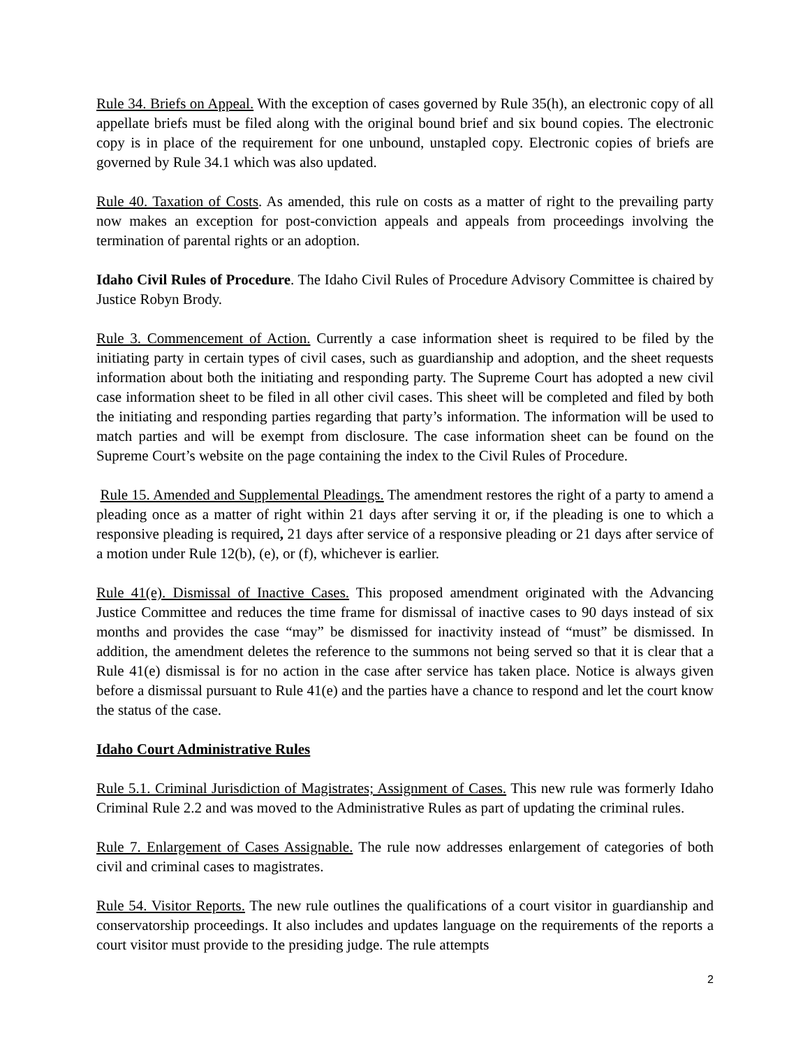Rule 34. Briefs on Appeal. With the exception of cases governed by Rule 35(h), an electronic copy of all appellate briefs must be filed along with the original bound brief and six bound copies. The electronic copy is in place of the requirement for one unbound, unstapled copy. Electronic copies of briefs are governed by Rule 34.1 which was also updated.
Rule 40. Taxation of Costs. As amended, this rule on costs as a matter of right to the prevailing party now makes an exception for post-conviction appeals and appeals from proceedings involving the termination of parental rights or an adoption.
Idaho Civil Rules of Procedure. The Idaho Civil Rules of Procedure Advisory Committee is chaired by Justice Robyn Brody.
Rule 3. Commencement of Action. Currently a case information sheet is required to be filed by the initiating party in certain types of civil cases, such as guardianship and adoption, and the sheet requests information about both the initiating and responding party. The Supreme Court has adopted a new civil case information sheet to be filed in all other civil cases. This sheet will be completed and filed by both the initiating and responding parties regarding that party’s information. The information will be used to match parties and will be exempt from disclosure. The case information sheet can be found on the Supreme Court’s website on the page containing the index to the Civil Rules of Procedure.
Rule 15. Amended and Supplemental Pleadings. The amendment restores the right of a party to amend a pleading once as a matter of right within 21 days after serving it or, if the pleading is one to which a responsive pleading is required, 21 days after service of a responsive pleading or 21 days after service of a motion under Rule 12(b), (e), or (f), whichever is earlier.
Rule 41(e). Dismissal of Inactive Cases. This proposed amendment originated with the Advancing Justice Committee and reduces the time frame for dismissal of inactive cases to 90 days instead of six months and provides the case “may” be dismissed for inactivity instead of “must” be dismissed. In addition, the amendment deletes the reference to the summons not being served so that it is clear that a Rule 41(e) dismissal is for no action in the case after service has taken place. Notice is always given before a dismissal pursuant to Rule 41(e) and the parties have a chance to respond and let the court know the status of the case.
Idaho Court Administrative Rules
Rule 5.1. Criminal Jurisdiction of Magistrates; Assignment of Cases. This new rule was formerly Idaho Criminal Rule 2.2 and was moved to the Administrative Rules as part of updating the criminal rules.
Rule 7. Enlargement of Cases Assignable. The rule now addresses enlargement of categories of both civil and criminal cases to magistrates.
Rule 54. Visitor Reports. The new rule outlines the qualifications of a court visitor in guardianship and conservatorship proceedings. It also includes and updates language on the requirements of the reports a court visitor must provide to the presiding judge. The rule attempts
2